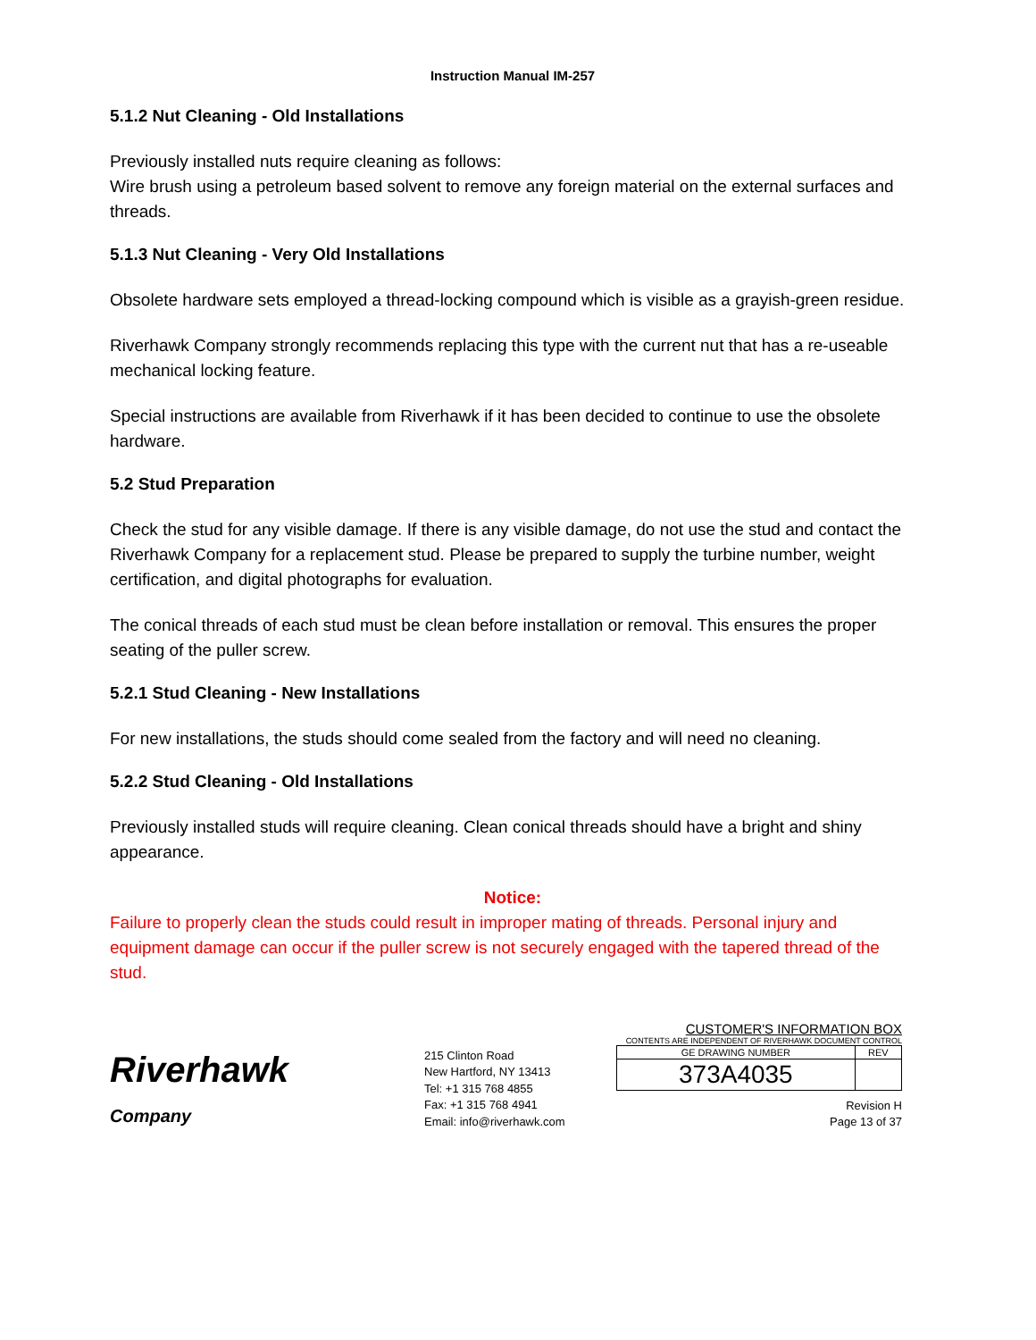Instruction Manual IM-257
5.1.2 Nut Cleaning - Old Installations
Previously installed nuts require cleaning as follows:
Wire brush using a petroleum based solvent to remove any foreign material on the external surfaces and threads.
5.1.3 Nut Cleaning - Very Old Installations
Obsolete hardware sets employed a thread-locking compound which is visible as a grayish-green residue.
Riverhawk Company strongly recommends replacing this type with the current nut that has a re-useable mechanical locking feature.
Special instructions are available from Riverhawk if it has been decided to continue to use the obsolete hardware.
5.2 Stud Preparation
Check the stud for any visible damage. If there is any visible damage, do not use the stud and contact the Riverhawk Company for a replacement stud. Please be prepared to supply the turbine number, weight certification, and digital photographs for evaluation.
The conical threads of each stud must be clean before installation or removal. This ensures the proper seating of the puller screw.
5.2.1 Stud Cleaning - New Installations
For new installations, the studs should come sealed from the factory and will need no cleaning.
5.2.2 Stud Cleaning - Old Installations
Previously installed studs will require cleaning. Clean conical threads should have a bright and shiny appearance.
Notice:
Failure to properly clean the studs could result in improper mating of threads. Personal injury and equipment damage can occur if the puller screw is not securely engaged with the tapered thread of the stud.
Riverhawk
Company
215 Clinton Road
New Hartford, NY 13413
Tel: +1 315 768 4855
Fax: +1 315 768 4941
Email: info@riverhawk.com
CUSTOMER'S INFORMATION BOX
CONTENTS ARE INDEPENDENT OF RIVERHAWK DOCUMENT CONTROL
| GE DRAWING NUMBER | REV |
| --- | --- |
| 373A4035 | |
Revision H
Page 13 of 37